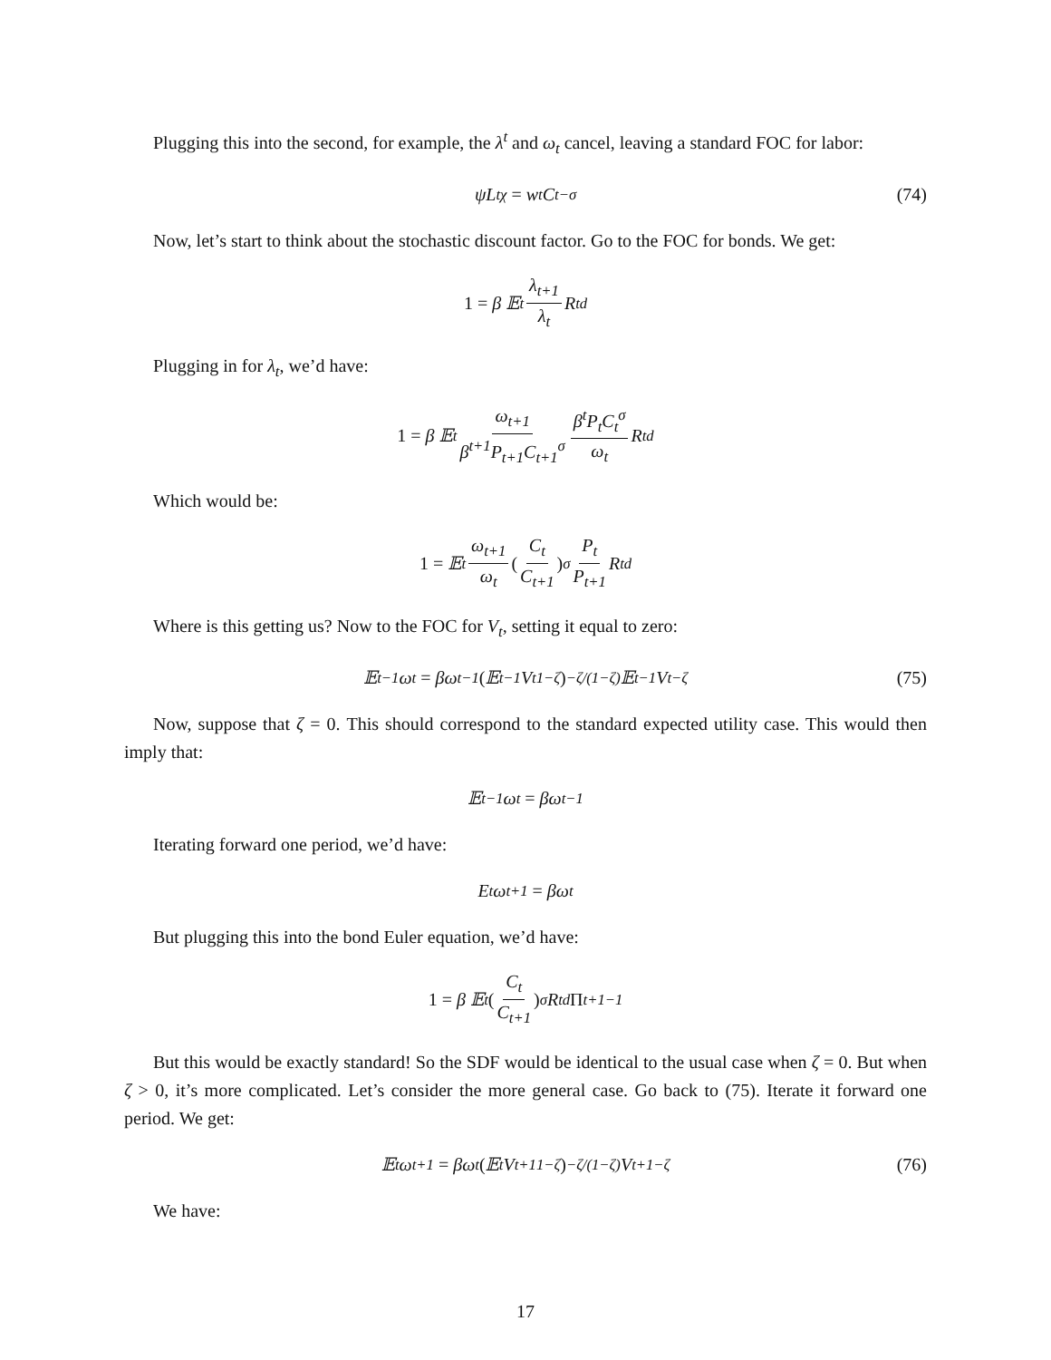Plugging this into the second, for example, the λ<sup>t</sup> and ω<sub>t</sub> cancel, leaving a standard FOC for labor:
ψL<sub>t</sub><sup>χ</sup> = w<sub>t</sub>C<sub>t</sub><sup>−σ</sup> (74)
Now, let’s start to think about the stochastic discount factor. Go to the FOC for bonds. We get:
1 = β 𝔼<sub>t</sub> λ<sub>t+1</sub> λ<sub>t</sub> R<sub>t</sub><sup>d</sup>
Plugging in for λ<sub>t</sub>, we’d have:
1 = β 𝔼<sub>t</sub> ω<sub>t+1</sub> β<sup>t+1</sup>P<sub>t+1</sub>C<sub>t+1</sub><sup>σ</sup> β<sup>t</sup>P<sub>t</sub>C<sub>t</sub><sup>σ</sup> ω<sub>t</sub> R<sub>t</sub><sup>d</sup>
Which would be:
1 = 𝔼<sub>t</sub> ω<sub>t+1</sub> ω<sub>t</sub> (C<sub>t</sub> C<sub>t+1</sub>)<sup>σ</sup> P<sub>t</sub> P<sub>t+1</sub> R<sub>t</sub><sup>d</sup>
Where is this getting us? Now to the FOC for V<sub>t</sub>, setting it equal to zero:
𝔼<sub>t−1</sub> ω<sub>t</sub> = βω<sub>t−1</sub> (𝔼<sub>t−1</sub> V<sub>t</sub><sup>1−ζ</sup>)<sup>−ζ/(1−ζ)</sup> 𝔼<sub>t−1</sub> V<sub>t</sub><sup>−ζ</sup> (75)
Now, suppose that ζ = 0. This should correspond to the standard expected utility case. This would then imply that:
𝔼<sub>t−1</sub> ω<sub>t</sub> = βω<sub>t−1</sub>
Iterating forward one period, we’d have:
E<sub>t</sub>ω<sub>t+1</sub> = βω<sub>t</sub>
But plugging this into the bond Euler equation, we’d have:
1 = β 𝔼<sub>t</sub> (C<sub>t</sub> C<sub>t+1</sub>)<sup>σ</sup> R<sub>t</sub><sup>d</sup> Π<sub>t+1</sub><sup>−1</sup>
But this would be exactly standard! So the SDF would be identical to the usual case when ζ = 0. But when ζ > 0, it’s more complicated. Let’s consider the more general case. Go back to (75). Iterate it forward one period. We get:
𝔼<sub>t</sub> ω<sub>t+1</sub> = βω<sub>t</sub> (𝔼<sub>t</sub> V<sub>t+1</sub><sup>1−ζ</sup>)<sup>−ζ/(1−ζ)</sup> V<sub>t+1</sub><sup>−ζ</sup> (76)
We have:
17